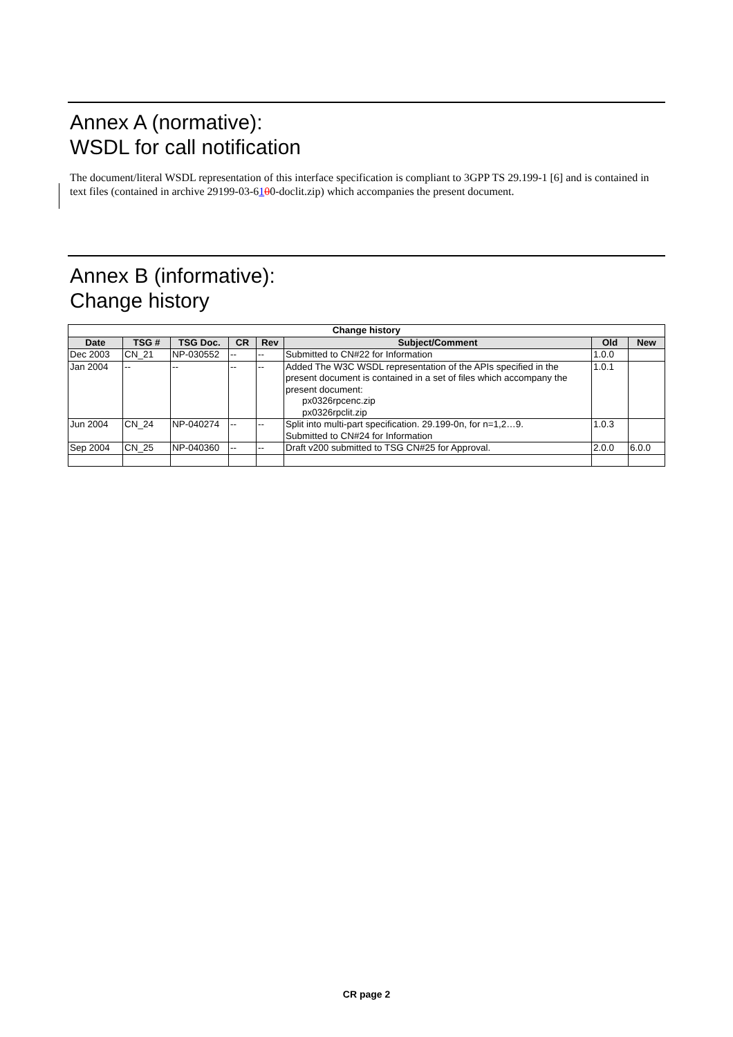Annex A (normative):
WSDL for call notification
The document/literal WSDL representation of this interface specification is compliant to 3GPP TS 29.199-1 [6] and is contained in text files (contained in archive 29199-03-6100-doclit.zip) which accompanies the present document.
Annex B (informative):
Change history
| Change history | | | | | | | |
| --- | --- | --- | --- | --- | --- | --- | --- |
| Date | TSG # | TSG Doc. | CR | Rev | Subject/Comment | Old | New |
| Dec 2003 | CN_21 | NP-030552 | -- | -- | Submitted to CN#22 for Information | 1.0.0 | |
| Jan 2004 | -- | -- | -- | -- | Added The W3C WSDL representation of the APIs specified in the present document is contained in a set of files which accompany the present document: px0326rpcenc.zip px0326rpclit.zip | 1.0.1 | |
| Jun 2004 | CN_24 | NP-040274 | -- | -- | Split into multi-part specification. 29.199-0n, for n=1,2…9. Submitted to CN#24 for Information | 1.0.3 | |
| Sep 2004 | CN_25 | NP-040360 | -- | -- | Draft v200 submitted to TSG CN#25 for Approval. | 2.0.0 | 6.0.0 |
CR page 2